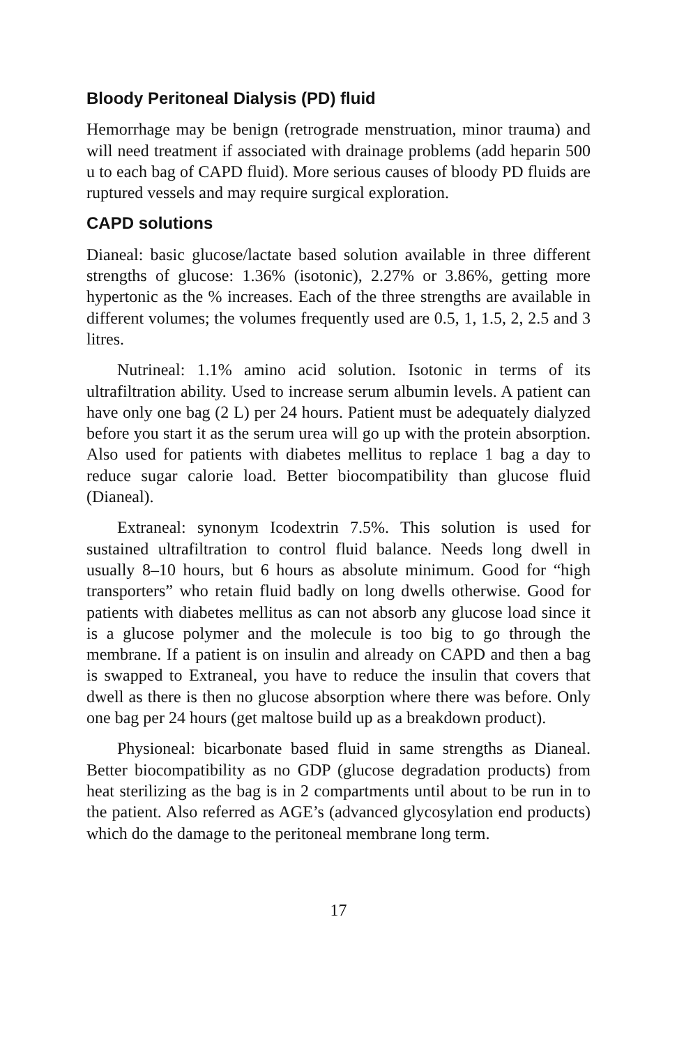Bloody Peritoneal Dialysis (PD) fluid
Hemorrhage may be benign (retrograde menstruation, minor trauma) and will need treatment if associated with drainage problems (add heparin 500 u to each bag of CAPD fluid). More serious causes of bloody PD fluids are ruptured vessels and may require surgical exploration.
CAPD solutions
Dianeal: basic glucose/lactate based solution available in three different strengths of glucose: 1.36% (isotonic), 2.27% or 3.86%, getting more hypertonic as the % increases. Each of the three strengths are available in different volumes; the volumes frequently used are 0.5, 1, 1.5, 2, 2.5 and 3 litres.
Nutrineal: 1.1% amino acid solution. Isotonic in terms of its ultrafiltration ability. Used to increase serum albumin levels. A patient can have only one bag (2 L) per 24 hours. Patient must be adequately dialyzed before you start it as the serum urea will go up with the protein absorption. Also used for patients with diabetes mellitus to replace 1 bag a day to reduce sugar calorie load. Better biocompatibility than glucose fluid (Dianeal).
Extraneal: synonym Icodextrin 7.5%. This solution is used for sustained ultrafiltration to control fluid balance. Needs long dwell in usually 8–10 hours, but 6 hours as absolute minimum. Good for “high transporters” who retain fluid badly on long dwells otherwise. Good for patients with diabetes mellitus as can not absorb any glucose load since it is a glucose polymer and the molecule is too big to go through the membrane. If a patient is on insulin and already on CAPD and then a bag is swapped to Extraneal, you have to reduce the insulin that covers that dwell as there is then no glucose absorption where there was before. Only one bag per 24 hours (get maltose build up as a breakdown product).
Physioneal: bicarbonate based fluid in same strengths as Dianeal. Better biocompatibility as no GDP (glucose degradation products) from heat sterilizing as the bag is in 2 compartments until about to be run in to the patient. Also referred as AGE’s (advanced glycosylation end products) which do the damage to the peritoneal membrane long term.
17